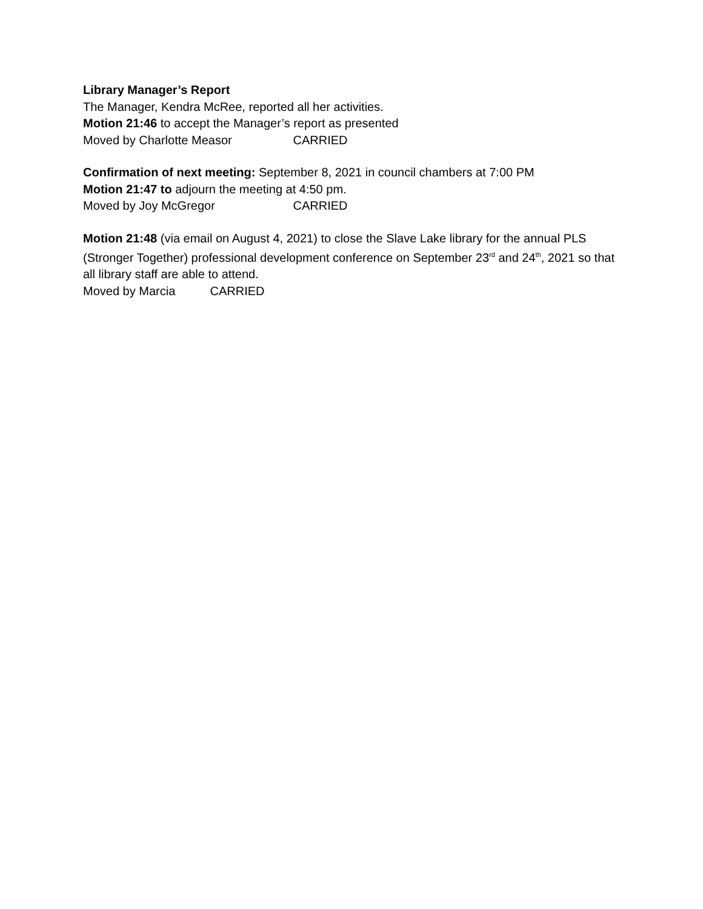Library Manager’s Report
The Manager, Kendra McRee, reported all her activities.
Motion 21:46 to accept the Manager’s report as presented
Moved by Charlotte Measor CARRIED
Confirmation of next meeting: September 8, 2021 in council chambers at 7:00 PM
Motion 21:47 to adjourn the meeting at 4:50 pm.
Moved by Joy McGregor CARRIED
Motion 21:48 (via email on August 4, 2021) to close the Slave Lake library for the annual PLS (Stronger Together) professional development conference on September 23<sup>rd</sup> and 24<sup>th</sup>, 2021 so that all library staff are able to attend.
Moved by Marcia CARRIED